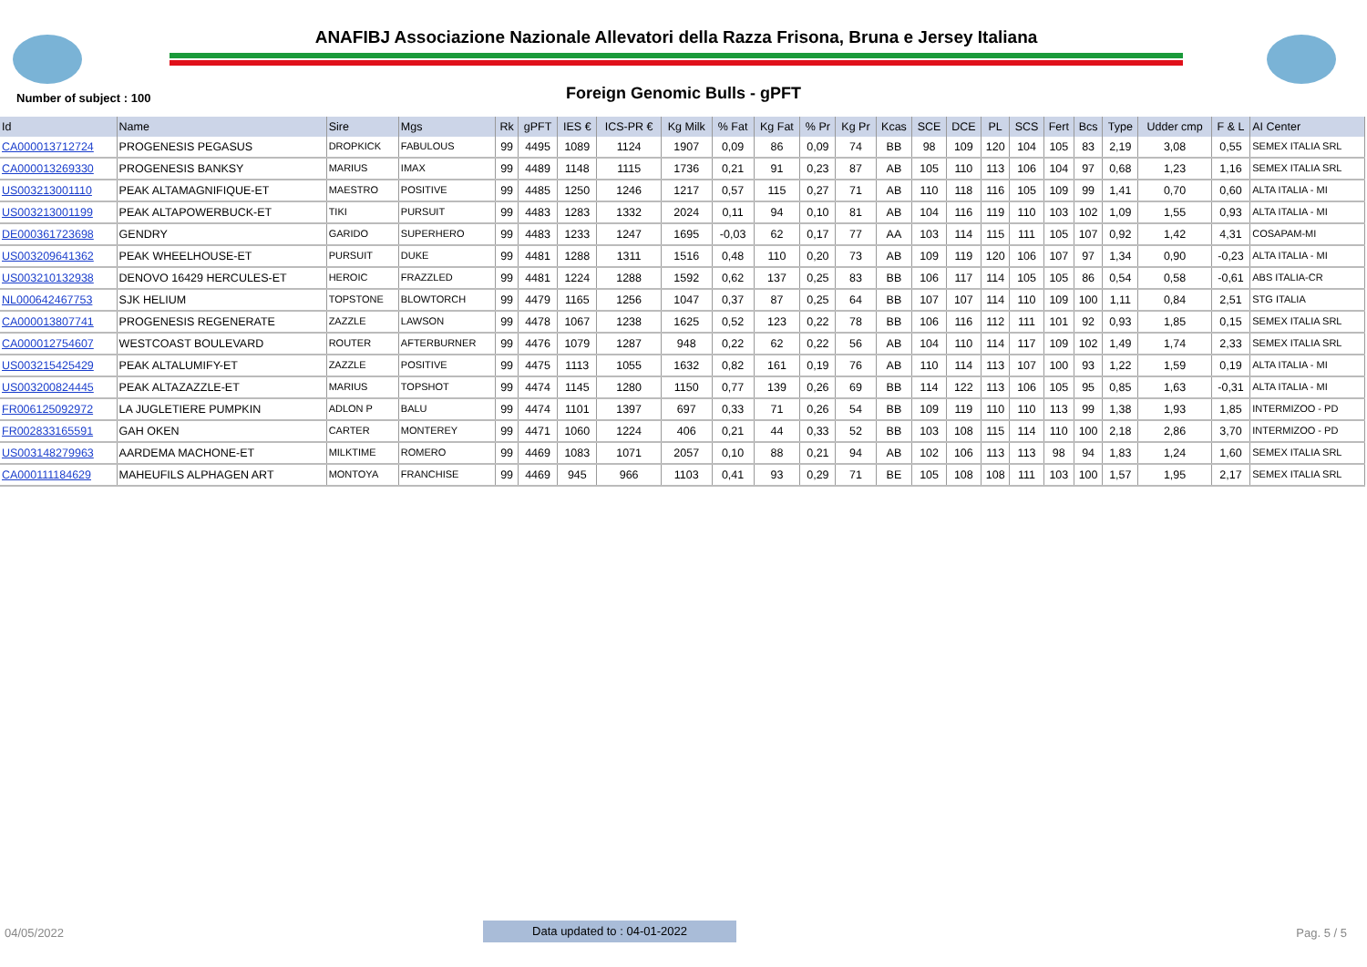ANAFIBJ Associazione Nazionale Allevatori della Razza Frisona, Bruna e Jersey Italiana
Number of subject : 100
Foreign Genomic Bulls - gPFT
| Id | Name | Sire | Mgs | Rk | gPFT | IES € | ICS-PR € | Kg Milk | % Fat | Kg Fat | % Pr | Kg Pr | Kcas | SCE | DCE | PL | SCS | Fert | Bcs | Type | Udder cmp | F & L | AI Center |
| --- | --- | --- | --- | --- | --- | --- | --- | --- | --- | --- | --- | --- | --- | --- | --- | --- | --- | --- | --- | --- | --- | --- | --- |
| CA000013712724 | PROGENESIS PEGASUS | DROPKICK | FABULOUS | 99 | 4495 | 1089 | 1124 | 1907 | 0,09 | 86 | 0,09 | 74 | BB | 98 | 109 | 120 | 104 | 105 | 83 | 2,19 | 3,08 | 0,55 | SEMEX ITALIA SRL |
| CA000013269330 | PROGENESIS BANKSY | MARIUS | IMAX | 99 | 4489 | 1148 | 1115 | 1736 | 0,21 | 91 | 0,23 | 87 | AB | 105 | 110 | 113 | 106 | 104 | 97 | 0,68 | 1,23 | 1,16 | SEMEX ITALIA SRL |
| US003213001110 | PEAK ALTAMAGNIFIQUE-ET | MAESTRO | POSITIVE | 99 | 4485 | 1250 | 1246 | 1217 | 0,57 | 115 | 0,27 | 71 | AB | 110 | 118 | 116 | 105 | 109 | 99 | 1,41 | 0,70 | 0,60 | ALTA ITALIA - MI |
| US003213001199 | PEAK ALTAPOWERBUCK-ET | TIKI | PURSUIT | 99 | 4483 | 1283 | 1332 | 2024 | 0,11 | 94 | 0,10 | 81 | AB | 104 | 116 | 119 | 110 | 103 | 102 | 1,09 | 1,55 | 0,93 | ALTA ITALIA - MI |
| DE000361723698 | GENDRY | GARIDO | SUPERHERO | 99 | 4483 | 1233 | 1247 | 1695 | -0,03 | 62 | 0,17 | 77 | AA | 103 | 114 | 115 | 111 | 105 | 107 | 0,92 | 1,42 | 4,31 | COSAPAM-MI |
| US003209641362 | PEAK WHEELHOUSE-ET | PURSUIT | DUKE | 99 | 4481 | 1288 | 1311 | 1516 | 0,48 | 110 | 0,20 | 73 | AB | 109 | 119 | 120 | 106 | 107 | 97 | 1,34 | 0,90 | -0,23 | ALTA ITALIA - MI |
| US003210132938 | DENOVO 16429 HERCULES-ET | HEROIC | FRAZZLED | 99 | 4481 | 1224 | 1288 | 1592 | 0,62 | 137 | 0,25 | 83 | BB | 106 | 117 | 114 | 105 | 105 | 86 | 0,54 | 0,58 | -0,61 | ABS ITALIA-CR |
| NL000642467753 | SJK HELIUM | TOPSTONE | BLOWTORCH | 99 | 4479 | 1165 | 1256 | 1047 | 0,37 | 87 | 0,25 | 64 | BB | 107 | 107 | 114 | 110 | 109 | 100 | 1,11 | 0,84 | 2,51 | STG ITALIA |
| CA000013807741 | PROGENESIS REGENERATE | ZAZZLE | LAWSON | 99 | 4478 | 1067 | 1238 | 1625 | 0,52 | 123 | 0,22 | 78 | BB | 106 | 116 | 112 | 111 | 101 | 92 | 0,93 | 1,85 | 0,15 | SEMEX ITALIA SRL |
| CA000012754607 | WESTCOAST BOULEVARD | ROUTER | AFTERBURNER | 99 | 4476 | 1079 | 1287 | 948 | 0,22 | 62 | 0,22 | 56 | AB | 104 | 110 | 114 | 117 | 109 | 102 | 1,49 | 1,74 | 2,33 | SEMEX ITALIA SRL |
| US003215425429 | PEAK ALTALUMIFY-ET | ZAZZLE | POSITIVE | 99 | 4475 | 1113 | 1055 | 1632 | 0,82 | 161 | 0,19 | 76 | AB | 110 | 114 | 113 | 107 | 100 | 93 | 1,22 | 1,59 | 0,19 | ALTA ITALIA - MI |
| US003200824445 | PEAK ALTAZAZZLE-ET | MARIUS | TOPSHOT | 99 | 4474 | 1145 | 1280 | 1150 | 0,77 | 139 | 0,26 | 69 | BB | 114 | 122 | 113 | 106 | 105 | 95 | 0,85 | 1,63 | -0,31 | ALTA ITALIA - MI |
| FR006125092972 | LA JUGLETIERE PUMPKIN | ADLON P | BALU | 99 | 4474 | 1101 | 1397 | 697 | 0,33 | 71 | 0,26 | 54 | BB | 109 | 119 | 110 | 110 | 113 | 99 | 1,38 | 1,93 | 1,85 | INTERMIZOO - PD |
| FR002833165591 | GAH OKEN | CARTER | MONTEREY | 99 | 4471 | 1060 | 1224 | 406 | 0,21 | 44 | 0,33 | 52 | BB | 103 | 108 | 115 | 114 | 110 | 100 | 2,18 | 2,86 | 3,70 | INTERMIZOO - PD |
| US003148279963 | AARDEMA MACHONE-ET | MILKTIME | ROMERO | 99 | 4469 | 1083 | 1071 | 2057 | 0,10 | 88 | 0,21 | 94 | AB | 102 | 106 | 113 | 113 | 98 | 94 | 1,83 | 1,24 | 1,60 | SEMEX ITALIA SRL |
| CA000111184629 | MAHEUFILS ALPHAGEN ART | MONTOYA | FRANCHISE | 99 | 4469 | 945 | 966 | 1103 | 0,41 | 93 | 0,29 | 71 | BE | 105 | 108 | 108 | 111 | 103 | 100 | 1,57 | 1,95 | 2,17 | SEMEX ITALIA SRL |
04/05/2022 Data updated to : 04-01-2022 Pag. 5 / 5